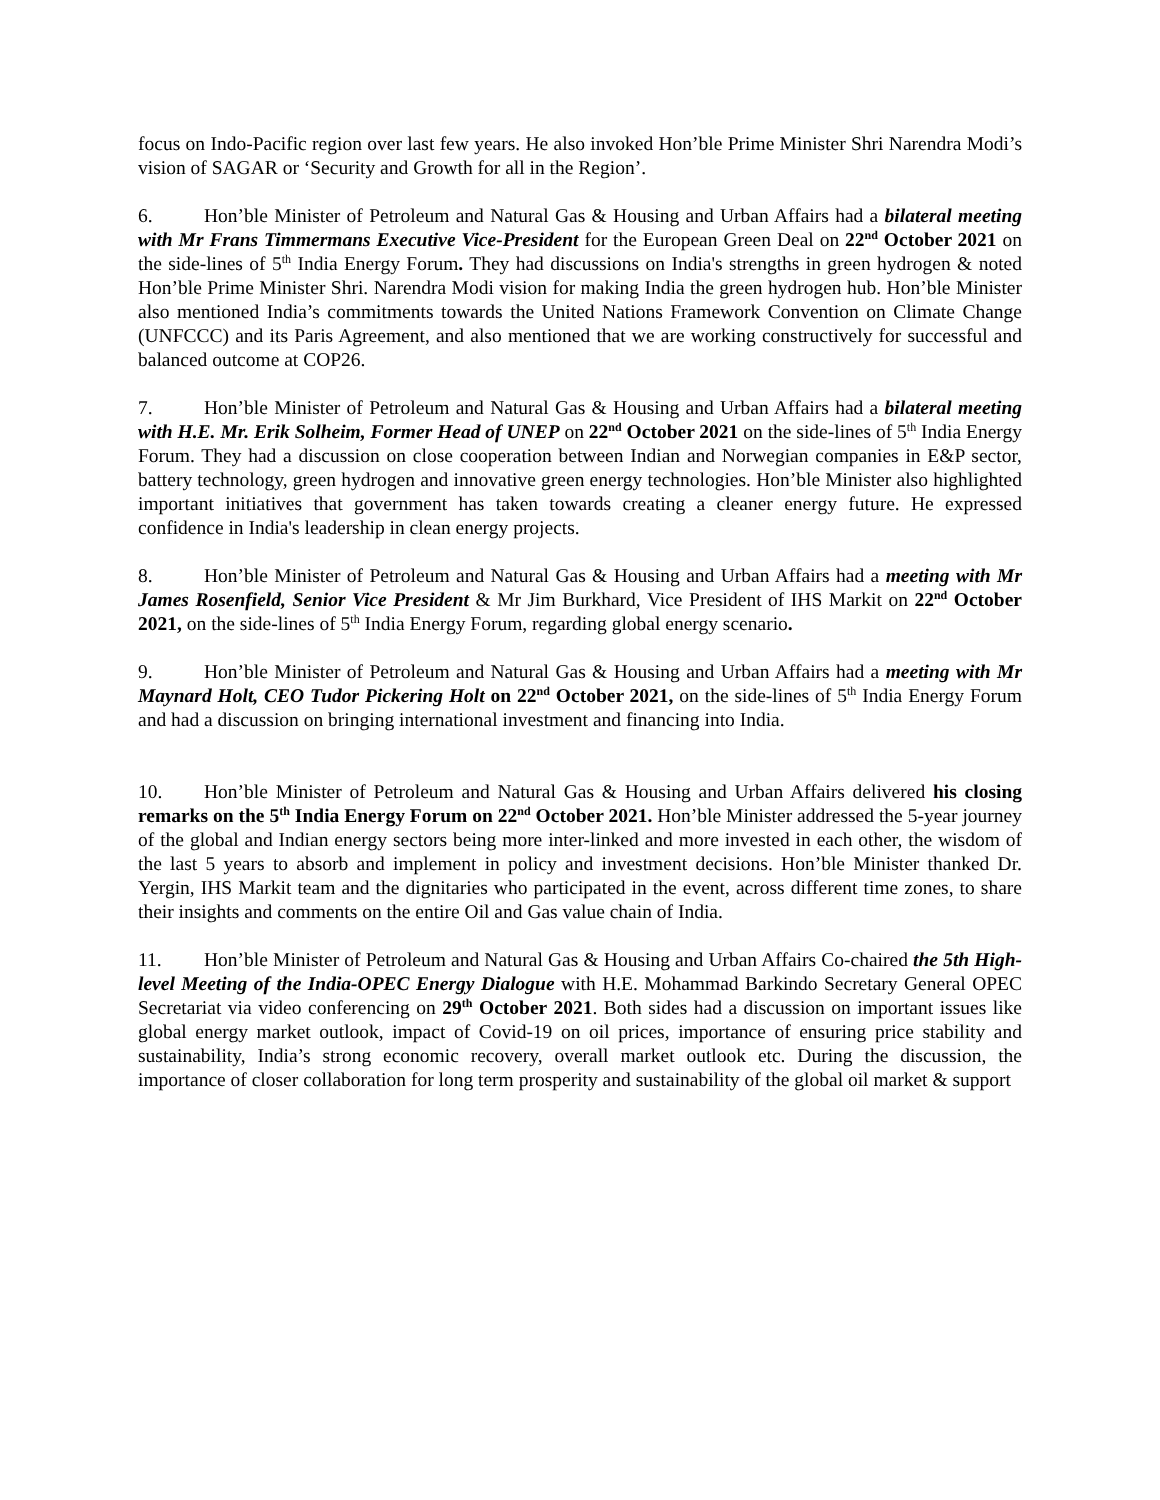focus on Indo-Pacific region over last few years. He also invoked Hon’ble Prime Minister Shri Narendra Modi’s vision of SAGAR or ‘Security and Growth for all in the Region’.
6. Hon’ble Minister of Petroleum and Natural Gas & Housing and Urban Affairs had a bilateral meeting with Mr Frans Timmermans Executive Vice-President for the European Green Deal on 22<sup>nd</sup> October 2021 on the side-lines of 5<sup>th</sup> India Energy Forum. They had discussions on India's strengths in green hydrogen & noted Hon’ble Prime Minister Shri. Narendra Modi vision for making India the green hydrogen hub. Hon’ble Minister also mentioned India’s commitments towards the United Nations Framework Convention on Climate Change (UNFCCC) and its Paris Agreement, and also mentioned that we are working constructively for successful and balanced outcome at COP26.
7. Hon’ble Minister of Petroleum and Natural Gas & Housing and Urban Affairs had a bilateral meeting with H.E. Mr. Erik Solheim, Former Head of UNEP on 22<sup>nd</sup> October 2021 on the side-lines of 5<sup>th</sup> India Energy Forum. They had a discussion on close cooperation between Indian and Norwegian companies in E&P sector, battery technology, green hydrogen and innovative green energy technologies. Hon’ble Minister also highlighted important initiatives that government has taken towards creating a cleaner energy future. He expressed confidence in India's leadership in clean energy projects.
8. Hon’ble Minister of Petroleum and Natural Gas & Housing and Urban Affairs had a meeting with Mr James Rosenfield, Senior Vice President & Mr Jim Burkhard, Vice President of IHS Markit on 22<sup>nd</sup> October 2021, on the side-lines of 5<sup>th</sup> India Energy Forum, regarding global energy scenario.
9. Hon’ble Minister of Petroleum and Natural Gas & Housing and Urban Affairs had a meeting with Mr Maynard Holt, CEO Tudor Pickering Holt on 22<sup>nd</sup> October 2021, on the side-lines of 5<sup>th</sup> India Energy Forum and had a discussion on bringing international investment and financing into India.
10. Hon’ble Minister of Petroleum and Natural Gas & Housing and Urban Affairs delivered his closing remarks on the 5<sup>th</sup> India Energy Forum on 22<sup>nd</sup> October 2021. Hon’ble Minister addressed the 5-year journey of the global and Indian energy sectors being more inter-linked and more invested in each other, the wisdom of the last 5 years to absorb and implement in policy and investment decisions. Hon’ble Minister thanked Dr. Yergin, IHS Markit team and the dignitaries who participated in the event, across different time zones, to share their insights and comments on the entire Oil and Gas value chain of India.
11. Hon’ble Minister of Petroleum and Natural Gas & Housing and Urban Affairs Co-chaired the 5th High-level Meeting of the India-OPEC Energy Dialogue with H.E. Mohammad Barkindo Secretary General OPEC Secretariat via video conferencing on 29<sup>th</sup> October 2021. Both sides had a discussion on important issues like global energy market outlook, impact of Covid-19 on oil prices, importance of ensuring price stability and sustainability, India’s strong economic recovery, overall market outlook etc. During the discussion, the importance of closer collaboration for long term prosperity and sustainability of the global oil market & support